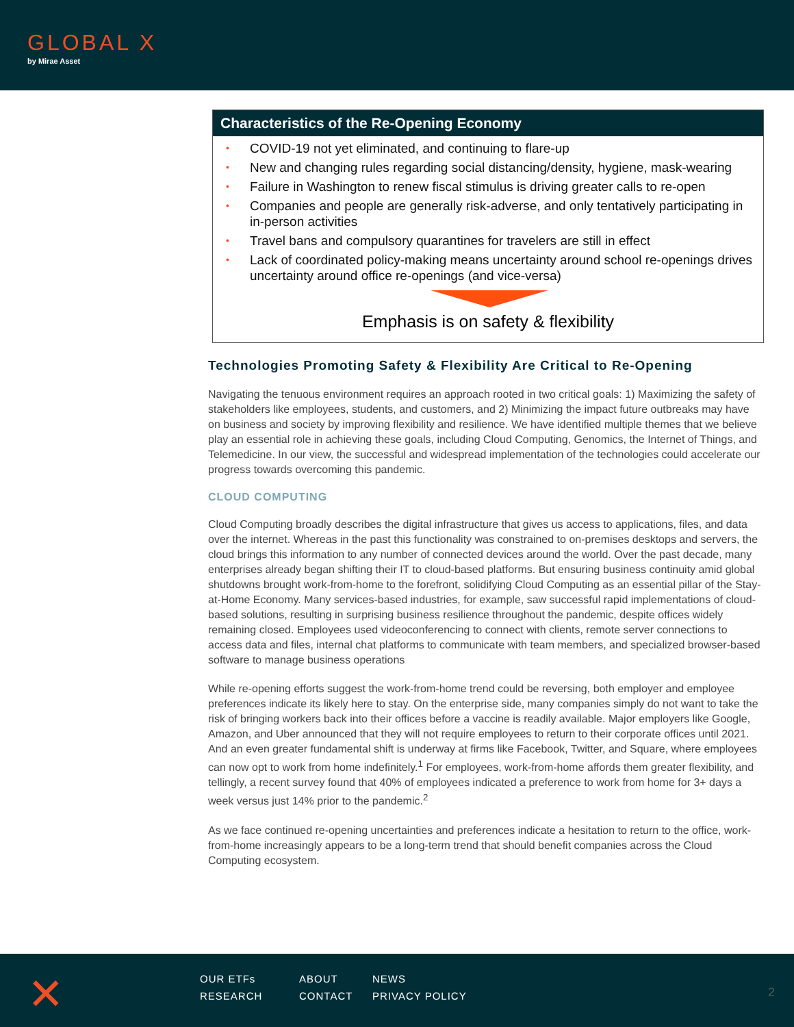GLOBAL X
by Mirae Asset
Characteristics of the Re-Opening Economy
• COVID-19 not yet eliminated, and continuing to flare-up
• New and changing rules regarding social distancing/density, hygiene, mask-wearing
• Failure in Washington to renew fiscal stimulus is driving greater calls to re-open
• Companies and people are generally risk-adverse, and only tentatively participating in in-person activities
• Travel bans and compulsory quarantines for travelers are still in effect
• Lack of coordinated policy-making means uncertainty around school re-openings drives uncertainty around office re-openings (and vice-versa)
Emphasis is on safety & flexibility
Technologies Promoting Safety & Flexibility Are Critical to Re-Opening
Navigating the tenuous environment requires an approach rooted in two critical goals: 1) Maximizing the safety of stakeholders like employees, students, and customers, and 2) Minimizing the impact future outbreaks may have on business and society by improving flexibility and resilience. We have identified multiple themes that we believe play an essential role in achieving these goals, including Cloud Computing, Genomics, the Internet of Things, and Telemedicine. In our view, the successful and widespread implementation of the technologies could accelerate our progress towards overcoming this pandemic.
CLOUD COMPUTING
Cloud Computing broadly describes the digital infrastructure that gives us access to applications, files, and data over the internet. Whereas in the past this functionality was constrained to on-premises desktops and servers, the cloud brings this information to any number of connected devices around the world. Over the past decade, many enterprises already began shifting their IT to cloud-based platforms. But ensuring business continuity amid global shutdowns brought work-from-home to the forefront, solidifying Cloud Computing as an essential pillar of the Stay-at-Home Economy. Many services-based industries, for example, saw successful rapid implementations of cloud-based solutions, resulting in surprising business resilience throughout the pandemic, despite offices widely remaining closed. Employees used videoconferencing to connect with clients, remote server connections to access data and files, internal chat platforms to communicate with team members, and specialized browser-based software to manage business operations
While re-opening efforts suggest the work-from-home trend could be reversing, both employer and employee preferences indicate its likely here to stay. On the enterprise side, many companies simply do not want to take the risk of bringing workers back into their offices before a vaccine is readily available. Major employers like Google, Amazon, and Uber announced that they will not require employees to return to their corporate offices until 2021. And an even greater fundamental shift is underway at firms like Facebook, Twitter, and Square, where employees can now opt to work from home indefinitely.<sup>1</sup> For employees, work-from-home affords them greater flexibility, and tellingly, a recent survey found that 40% of employees indicated a preference to work from home for 3+ days a week versus just 14% prior to the pandemic.<sup>2</sup>
As we face continued re-opening uncertainties and preferences indicate a hesitation to return to the office, work-from-home increasingly appears to be a long-term trend that should benefit companies across the Cloud Computing ecosystem.
✕
OUR ETFs ABOUT NEWS RESEARCH CONTACT PRIVACY POLICY
2